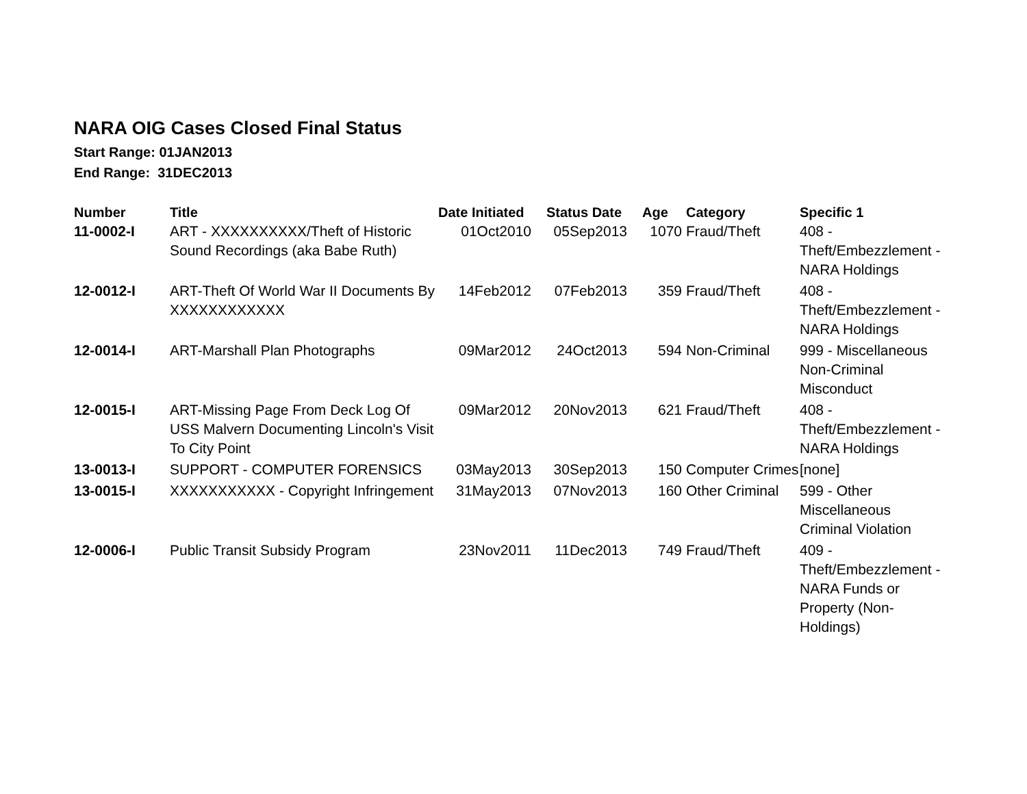NARA OIG Cases Closed Final Status
Start Range: 01JAN2013
End Range: 31DEC2013
| Number | Title | Date Initiated | Status Date | Age | Category | Specific 1 |
| --- | --- | --- | --- | --- | --- | --- |
| 11-0002-I | ART - XXXXXXXXXX/Theft of Historic Sound Recordings (aka Babe Ruth) | 01Oct2010 | 05Sep2013 | 1070 | Fraud/Theft | 408 - Theft/Embezzlement - NARA Holdings |
| 12-0012-I | ART-Theft Of World War II Documents By XXXXXXXXXXXX | 14Feb2012 | 07Feb2013 | 359 | Fraud/Theft | 408 - Theft/Embezzlement - NARA Holdings |
| 12-0014-I | ART-Marshall Plan Photographs | 09Mar2012 | 24Oct2013 | 594 | Non-Criminal | 999 - Miscellaneous Non-Criminal Misconduct |
| 12-0015-I | ART-Missing Page From Deck Log Of USS Malvern Documenting Lincoln's Visit To City Point | 09Mar2012 | 20Nov2013 | 621 | Fraud/Theft | 408 - Theft/Embezzlement - NARA Holdings |
| 13-0013-I | SUPPORT - COMPUTER FORENSICS | 03May2013 | 30Sep2013 | 150 | Computer Crimes | [none] |
| 13-0015-I | XXXXXXXXXXX - Copyright Infringement | 31May2013 | 07Nov2013 | 160 | Other Criminal | 599 - Other Miscellaneous Criminal Violation |
| 12-0006-I | Public Transit Subsidy Program | 23Nov2011 | 11Dec2013 | 749 | Fraud/Theft | 409 - Theft/Embezzlement - NARA Funds or Property (Non-Holdings) |